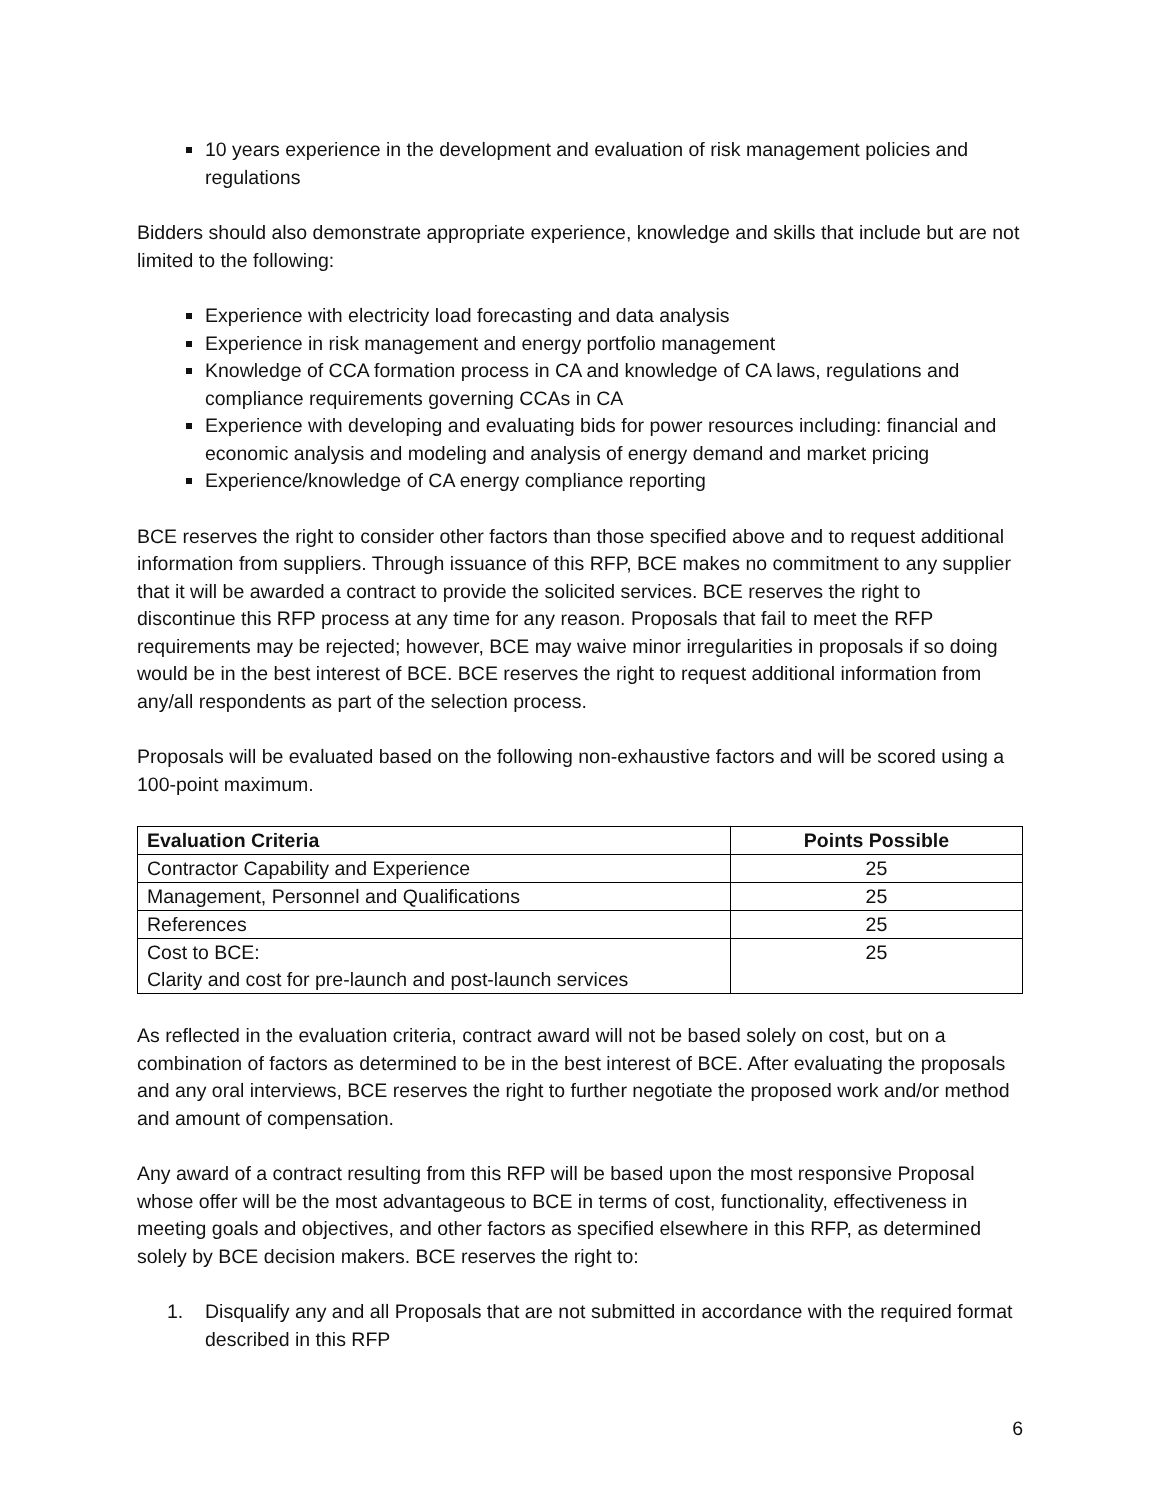10 years experience in the development and evaluation of risk management policies and regulations
Bidders should also demonstrate appropriate experience, knowledge and skills that include but are not limited to the following:
Experience with electricity load forecasting and data analysis
Experience in risk management and energy portfolio management
Knowledge of CCA formation process in CA and knowledge of CA laws, regulations and compliance requirements governing CCAs in CA
Experience with developing and evaluating bids for power resources including: financial and economic analysis and modeling and analysis of energy demand and market pricing
Experience/knowledge of CA energy compliance reporting
BCE reserves the right to consider other factors than those specified above and to request additional information from suppliers. Through issuance of this RFP, BCE makes no commitment to any supplier that it will be awarded a contract to provide the solicited services. BCE reserves the right to discontinue this RFP process at any time for any reason. Proposals that fail to meet the RFP requirements may be rejected; however, BCE may waive minor irregularities in proposals if so doing would be in the best interest of BCE. BCE reserves the right to request additional information from any/all respondents as part of the selection process.
Proposals will be evaluated based on the following non-exhaustive factors and will be scored using a 100-point maximum.
| Evaluation Criteria | Points Possible |
| --- | --- |
| Contractor Capability and Experience | 25 |
| Management, Personnel and Qualifications | 25 |
| References | 25 |
| Cost to BCE: Clarity and cost for pre-launch and post-launch services | 25 |
As reflected in the evaluation criteria, contract award will not be based solely on cost, but on a combination of factors as determined to be in the best interest of BCE. After evaluating the proposals and any oral interviews, BCE reserves the right to further negotiate the proposed work and/or method and amount of compensation.
Any award of a contract resulting from this RFP will be based upon the most responsive Proposal whose offer will be the most advantageous to BCE in terms of cost, functionality, effectiveness in meeting goals and objectives, and other factors as specified elsewhere in this RFP, as determined solely by BCE decision makers. BCE reserves the right to:
1. Disqualify any and all Proposals that are not submitted in accordance with the required format described in this RFP
6